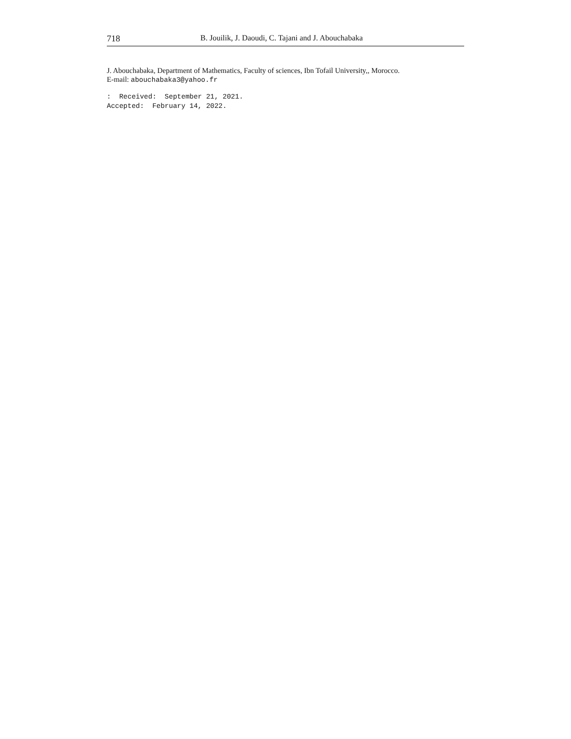718 B. Jouilik, J. Daoudi, C. Tajani and J. Abouchabaka
J. Abouchabaka, Department of Mathematics, Faculty of sciences, Ibn Tofail University,, Morocco.
E-mail: abouchabaka3@yahoo.fr
: Received: September 21, 2021. Accepted: February 14, 2022.